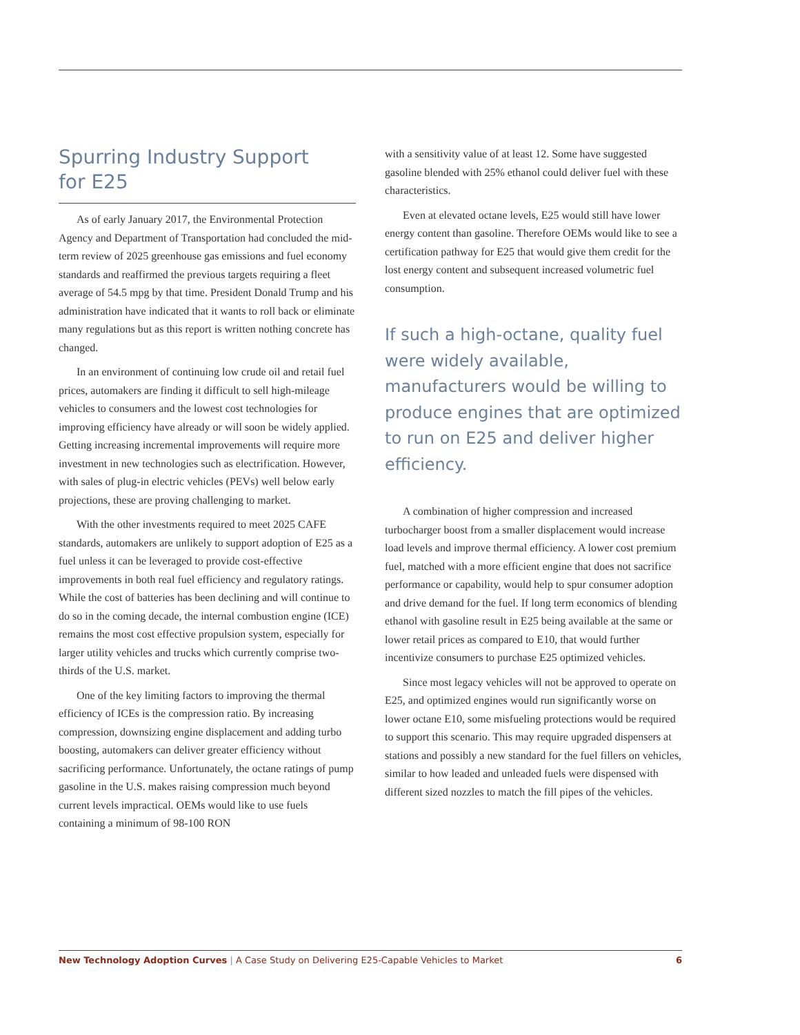Spurring Industry Support
for E25
As of early January 2017, the Environmental Protection Agency and Department of Transportation had concluded the mid-term review of 2025 greenhouse gas emissions and fuel economy standards and reaffirmed the previous targets requiring a fleet average of 54.5 mpg by that time. President Donald Trump and his administration have indicated that it wants to roll back or eliminate many regulations but as this report is written nothing concrete has changed.
In an environment of continuing low crude oil and retail fuel prices, automakers are finding it difficult to sell high-mileage vehicles to consumers and the lowest cost technologies for improving efficiency have already or will soon be widely applied. Getting increasing incremental improvements will require more investment in new technologies such as electrification. However, with sales of plug-in electric vehicles (PEVs) well below early projections, these are proving challenging to market.
With the other investments required to meet 2025 CAFE standards, automakers are unlikely to support adoption of E25 as a fuel unless it can be leveraged to provide cost-effective improvements in both real fuel efficiency and regulatory ratings. While the cost of batteries has been declining and will continue to do so in the coming decade, the internal combustion engine (ICE) remains the most cost effective propulsion system, especially for larger utility vehicles and trucks which currently comprise two-thirds of the U.S. market.
One of the key limiting factors to improving the thermal efficiency of ICEs is the compression ratio. By increasing compression, downsizing engine displacement and adding turbo boosting, automakers can deliver greater efficiency without sacrificing performance. Unfortunately, the octane ratings of pump gasoline in the U.S. makes raising compression much beyond current levels impractical. OEMs would like to use fuels containing a minimum of 98-100 RON
with a sensitivity value of at least 12. Some have suggested gasoline blended with 25% ethanol could deliver fuel with these characteristics.
Even at elevated octane levels, E25 would still have lower energy content than gasoline. Therefore OEMs would like to see a certification pathway for E25 that would give them credit for the lost energy content and subsequent increased volumetric fuel consumption.
If such a high-octane, quality fuel were widely available, manufacturers would be willing to produce engines that are optimized to run on E25 and deliver higher efficiency.
A combination of higher compression and increased turbocharger boost from a smaller displacement would increase load levels and improve thermal efficiency. A lower cost premium fuel, matched with a more efficient engine that does not sacrifice performance or capability, would help to spur consumer adoption and drive demand for the fuel. If long term economics of blending ethanol with gasoline result in E25 being available at the same or lower retail prices as compared to E10, that would further incentivize consumers to purchase E25 optimized vehicles.
Since most legacy vehicles will not be approved to operate on E25, and optimized engines would run significantly worse on lower octane E10, some misfueling protections would be required to support this scenario. This may require upgraded dispensers at stations and possibly a new standard for the fuel fillers on vehicles, similar to how leaded and unleaded fuels were dispensed with different sized nozzles to match the fill pipes of the vehicles.
New Technology Adoption Curves | A Case Study on Delivering E25-Capable Vehicles to Market 6